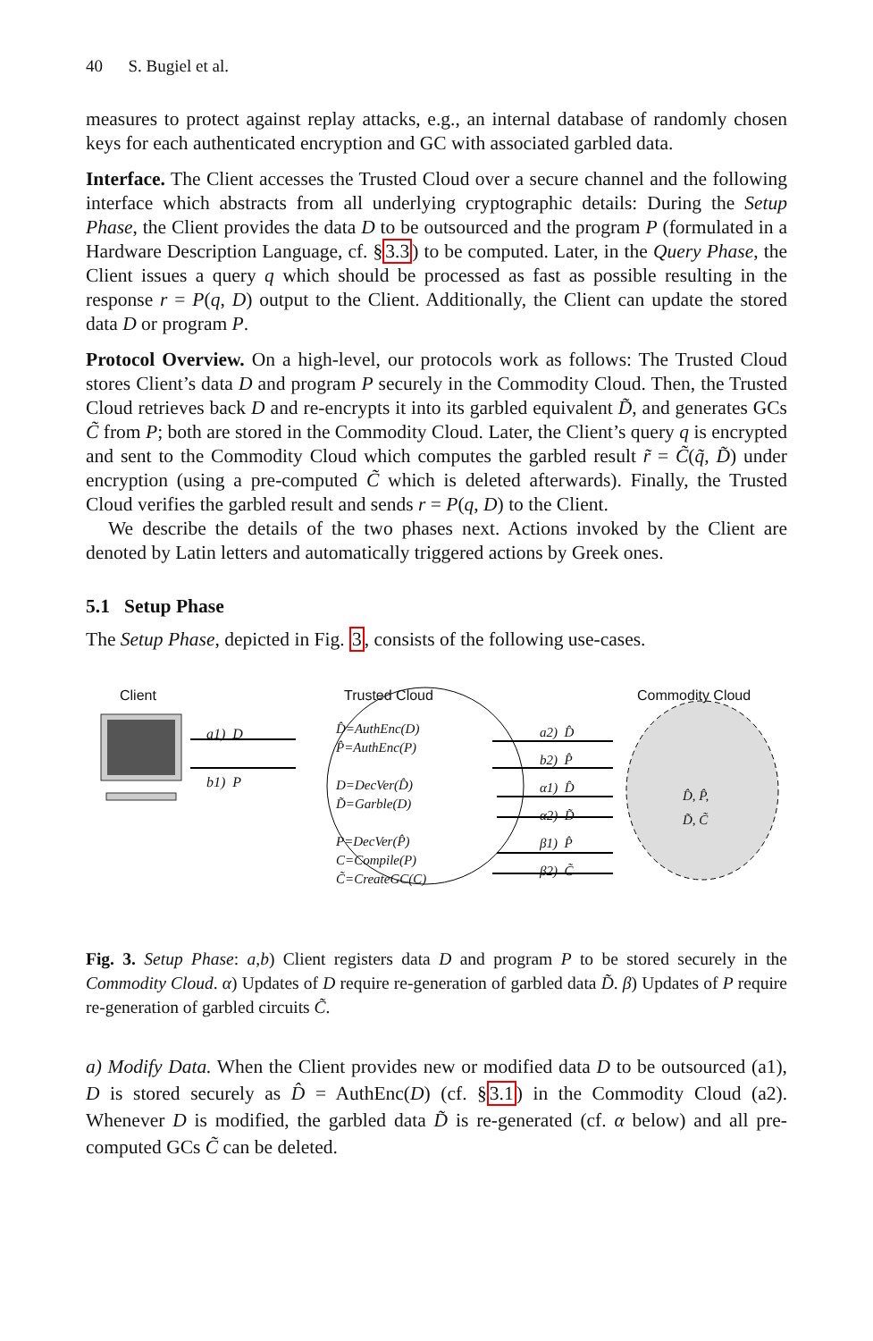40 S. Bugiel et al.
measures to protect against replay attacks, e.g., an internal database of randomly chosen keys for each authenticated encryption and GC with associated garbled data.
Interface. The Client accesses the Trusted Cloud over a secure channel and the following interface which abstracts from all underlying cryptographic details: During the Setup Phase, the Client provides the data D to be outsourced and the program P (formulated in a Hardware Description Language, cf. §3.3) to be computed. Later, in the Query Phase, the Client issues a query q which should be processed as fast as possible resulting in the response r = P(q, D) output to the Client. Additionally, the Client can update the stored data D or program P.
Protocol Overview. On a high-level, our protocols work as follows: The Trusted Cloud stores Client’s data D and program P securely in the Commodity Cloud. Then, the Trusted Cloud retrieves back D and re-encrypts it into its garbled equivalent D̃, and generates GCs C̃ from P; both are stored in the Commodity Cloud. Later, the Client’s query q is encrypted and sent to the Commodity Cloud which computes the garbled result r̃ = C̃(q̃, D̃) under encryption (using a pre-computed C̃ which is deleted afterwards). Finally, the Trusted Cloud verifies the garbled result and sends r = P(q, D) to the Client.
We describe the details of the two phases next. Actions invoked by the Client are denoted by Latin letters and automatically triggered actions by Greek ones.
5.1 Setup Phase
The Setup Phase, depicted in Fig. 3, consists of the following use-cases.
Client Trusted Cloud Commodity Cloud
a1) D
b1) P
D̂=AuthEnc(D)
P̂=AuthEnc(P)
D=DecVer(D̂)
D̃=Garble(D)
P=DecVer(P̂)
C=Compile(P)
C̃=CreateGC(C)
a2) D̂
b2) P̂
α1) D̂
α2) D̃
β1) P̂
β2) C̃
D̂, P̂,
D̃, C̃
Fig. 3. Setup Phase: a,b) Client registers data D and program P to be stored securely in the Commodity Cloud. α) Updates of D require re-generation of garbled data D̃. β) Updates of P require re-generation of garbled circuits C̃.
a) Modify Data. When the Client provides new or modified data D to be outsourced (a1), D is stored securely as D̂ = AuthEnc(D) (cf. §3.1) in the Commodity Cloud (a2). Whenever D is modified, the garbled data D̃ is re-generated (cf. α below) and all pre-computed GCs C̃ can be deleted.